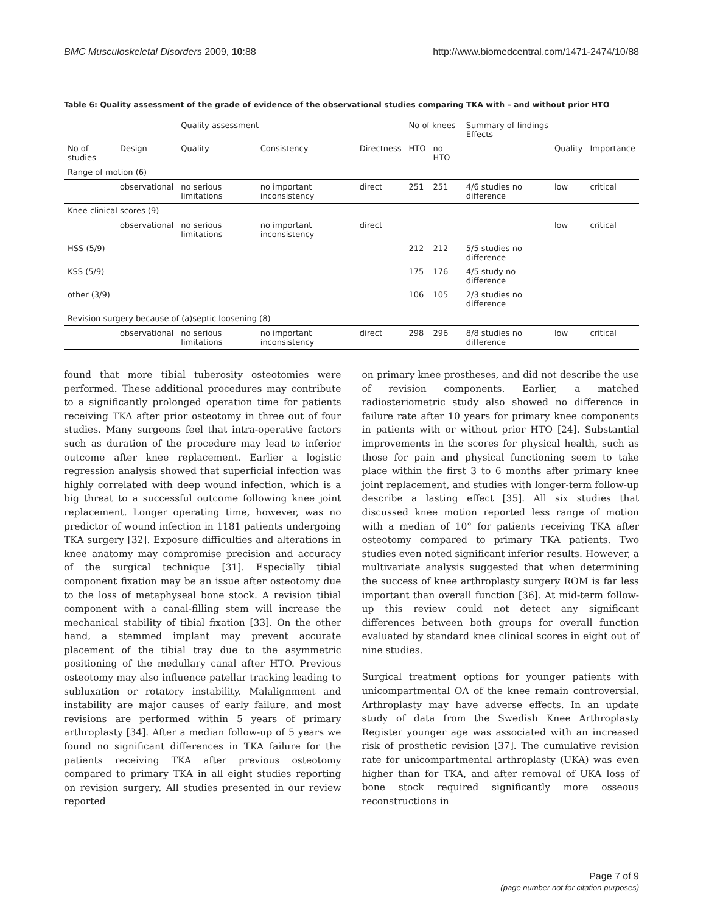BMC Musculoskeletal Disorders 2009, 10:88 http://www.biomedcentral.com/1471-2474/10/88
Table 6: Quality assessment of the grade of evidence of the observational studies comparing TKA with – and without prior HTO
| | | Quality assessment | | | No of knees | | Summary of findings Effects | | |
| --- | --- | --- | --- | --- | --- | --- | --- | --- | --- |
| No of studies | Design | Quality | Consistency | Directness | HTO | no HTO | | Quality | Importance |
| Range of motion (6) | | | | | | | | | |
| | observational | no serious limitations | no important inconsistency | direct | 251 | 251 | 4/6 studies no difference | low | critical |
| Knee clinical scores (9) | | | | | | | | | |
| | observational | no serious limitations | no important inconsistency | direct | | | | low | critical |
| HSS (5/9) | | | | | 212 | 212 | 5/5 studies no difference | | |
| KSS (5/9) | | | | | 175 | 176 | 4/5 study no difference | | |
| other (3/9) | | | | | 106 | 105 | 2/3 studies no difference | | |
| Revision surgery because of (a)septic loosening (8) | | | | | | | | | |
| | observational | no serious limitations | no important inconsistency | direct | 298 | 296 | 8/8 studies no difference | low | critical |
found that more tibial tuberosity osteotomies were performed. These additional procedures may contribute to a significantly prolonged operation time for patients receiving TKA after prior osteotomy in three out of four studies. Many surgeons feel that intra-operative factors such as duration of the procedure may lead to inferior outcome after knee replacement. Earlier a logistic regression analysis showed that superficial infection was highly correlated with deep wound infection, which is a big threat to a successful outcome following knee joint replacement. Longer operating time, however, was no predictor of wound infection in 1181 patients undergoing TKA surgery [32]. Exposure difficulties and alterations in knee anatomy may compromise precision and accuracy of the surgical technique [31]. Especially tibial component fixation may be an issue after osteotomy due to the loss of metaphyseal bone stock. A revision tibial component with a canal-filling stem will increase the mechanical stability of tibial fixation [33]. On the other hand, a stemmed implant may prevent accurate placement of the tibial tray due to the asymmetric positioning of the medullary canal after HTO. Previous osteotomy may also influence patellar tracking leading to subluxation or rotatory instability. Malalignment and instability are major causes of early failure, and most revisions are performed within 5 years of primary arthroplasty [34]. After a median follow-up of 5 years we found no significant differences in TKA failure for the patients receiving TKA after previous osteotomy compared to primary TKA in all eight studies reporting on revision surgery. All studies presented in our review reported
on primary knee prostheses, and did not describe the use of revision components. Earlier, a matched radiosteriometric study also showed no difference in failure rate after 10 years for primary knee components in patients with or without prior HTO [24]. Substantial improvements in the scores for physical health, such as those for pain and physical functioning seem to take place within the first 3 to 6 months after primary knee joint replacement, and studies with longer-term follow-up describe a lasting effect [35]. All six studies that discussed knee motion reported less range of motion with a median of 10° for patients receiving TKA after osteotomy compared to primary TKA patients. Two studies even noted significant inferior results. However, a multivariate analysis suggested that when determining the success of knee arthroplasty surgery ROM is far less important than overall function [36]. At mid-term follow-up this review could not detect any significant differences between both groups for overall function evaluated by standard knee clinical scores in eight out of nine studies.
Surgical treatment options for younger patients with unicompartmental OA of the knee remain controversial. Arthroplasty may have adverse effects. In an update study of data from the Swedish Knee Arthroplasty Register younger age was associated with an increased risk of prosthetic revision [37]. The cumulative revision rate for unicompartmental arthroplasty (UKA) was even higher than for TKA, and after removal of UKA loss of bone stock required significantly more osseous reconstructions in
Page 7 of 9
(page number not for citation purposes)